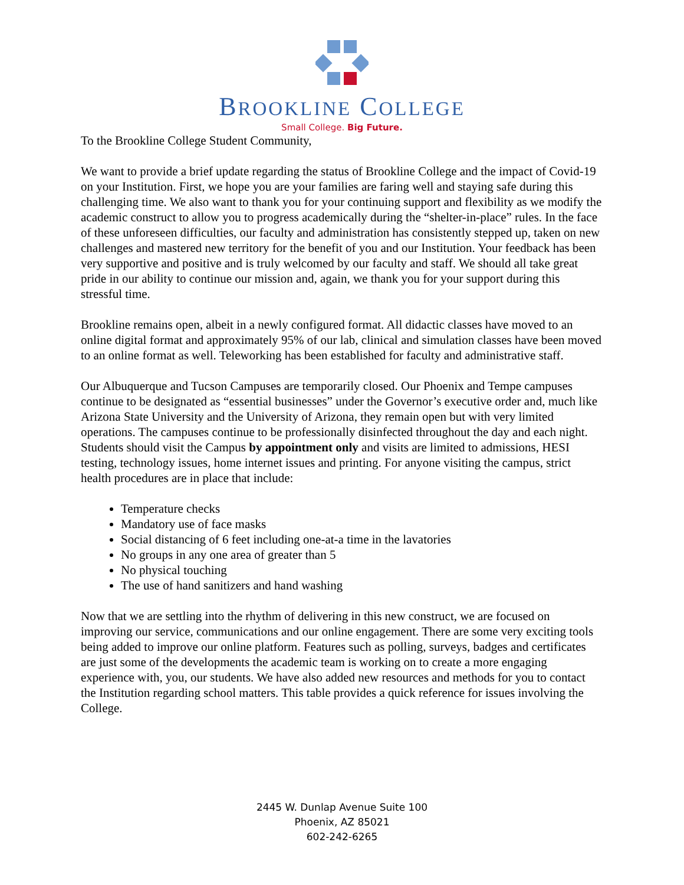BROOKLINE COLLEGE
Small College. Big Future.
To the Brookline College Student Community,
We want to provide a brief update regarding the status of Brookline College and the impact of Covid-19 on your Institution. First, we hope you are your families are faring well and staying safe during this challenging time. We also want to thank you for your continuing support and flexibility as we modify the academic construct to allow you to progress academically during the “shelter-in-place” rules. In the face of these unforeseen difficulties, our faculty and administration has consistently stepped up, taken on new challenges and mastered new territory for the benefit of you and our Institution. Your feedback has been very supportive and positive and is truly welcomed by our faculty and staff. We should all take great pride in our ability to continue our mission and, again, we thank you for your support during this stressful time.
Brookline remains open, albeit in a newly configured format. All didactic classes have moved to an online digital format and approximately 95% of our lab, clinical and simulation classes have been moved to an online format as well. Teleworking has been established for faculty and administrative staff.
Our Albuquerque and Tucson Campuses are temporarily closed. Our Phoenix and Tempe campuses continue to be designated as “essential businesses” under the Governor’s executive order and, much like Arizona State University and the University of Arizona, they remain open but with very limited operations. The campuses continue to be professionally disinfected throughout the day and each night. Students should visit the Campus by appointment only and visits are limited to admissions, HESI testing, technology issues, home internet issues and printing. For anyone visiting the campus, strict health procedures are in place that include:
Temperature checks
Mandatory use of face masks
Social distancing of 6 feet including one-at-a time in the lavatories
No groups in any one area of greater than 5
No physical touching
The use of hand sanitizers and hand washing
Now that we are settling into the rhythm of delivering in this new construct, we are focused on improving our service, communications and our online engagement. There are some very exciting tools being added to improve our online platform. Features such as polling, surveys, badges and certificates are just some of the developments the academic team is working on to create a more engaging experience with, you, our students. We have also added new resources and methods for you to contact the Institution regarding school matters. This table provides a quick reference for issues involving the College.
2445 W. Dunlap Avenue Suite 100
Phoenix, AZ 85021
602-242-6265